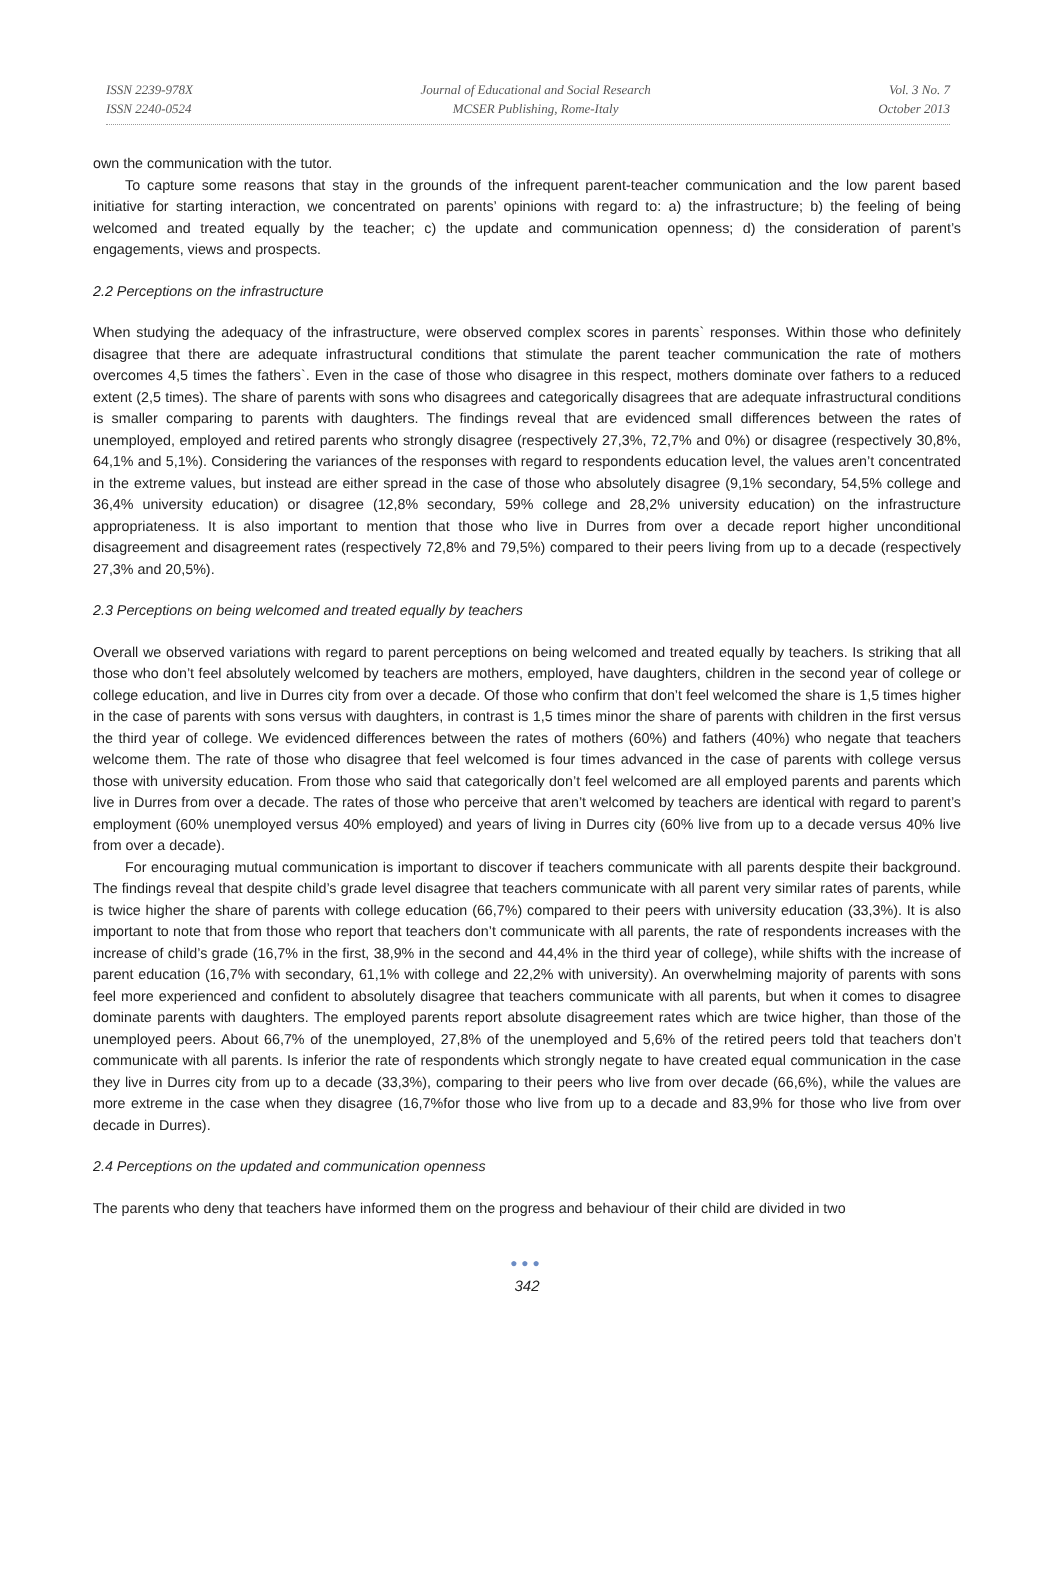ISSN 2239-978X
ISSN 2240-0524
Journal of Educational and Social Research
MCSER Publishing, Rome-Italy
Vol. 3 No. 7
October 2013
own the communication with the tutor.
To capture some reasons that stay in the grounds of the infrequent parent-teacher communication and the low parent based initiative for starting interaction, we concentrated on parents’ opinions with regard to: a) the infrastructure; b) the feeling of being welcomed and treated equally by the teacher; c) the update and communication openness; d) the consideration of parent’s engagements, views and prospects.
2.2 Perceptions on the infrastructure
When studying the adequacy of the infrastructure, were observed complex scores in parents` responses. Within those who definitely disagree that there are adequate infrastructural conditions that stimulate the parent teacher communication the rate of mothers overcomes 4,5 times the fathers`. Even in the case of those who disagree in this respect, mothers dominate over fathers to a reduced extent (2,5 times). The share of parents with sons who disagrees and categorically disagrees that are adequate infrastructural conditions is smaller comparing to parents with daughters. The findings reveal that are evidenced small differences between the rates of unemployed, employed and retired parents who strongly disagree (respectively 27,3%, 72,7% and 0%) or disagree (respectively 30,8%, 64,1% and 5,1%). Considering the variances of the responses with regard to respondents education level, the values aren’t concentrated in the extreme values, but instead are either spread in the case of those who absolutely disagree (9,1% secondary, 54,5% college and 36,4% university education) or disagree (12,8% secondary, 59% college and 28,2% university education) on the infrastructure appropriateness. It is also important to mention that those who live in Durres from over a decade report higher unconditional disagreement and disagreement rates (respectively 72,8% and 79,5%) compared to their peers living from up to a decade (respectively 27,3% and 20,5%).
2.3 Perceptions on being welcomed and treated equally by teachers
Overall we observed variations with regard to parent perceptions on being welcomed and treated equally by teachers. Is striking that all those who don’t feel absolutely welcomed by teachers are mothers, employed, have daughters, children in the second year of college or college education, and live in Durres city from over a decade. Of those who confirm that don’t feel welcomed the share is 1,5 times higher in the case of parents with sons versus with daughters, in contrast is 1,5 times minor the share of parents with children in the first versus the third year of college. We evidenced differences between the rates of mothers (60%) and fathers (40%) who negate that teachers welcome them. The rate of those who disagree that feel welcomed is four times advanced in the case of parents with college versus those with university education. From those who said that categorically don’t feel welcomed are all employed parents and parents which live in Durres from over a decade. The rates of those who perceive that aren’t welcomed by teachers are identical with regard to parent’s employment (60% unemployed versus 40% employed) and years of living in Durres city (60% live from up to a decade versus 40% live from over a decade).
For encouraging mutual communication is important to discover if teachers communicate with all parents despite their background. The findings reveal that despite child’s grade level disagree that teachers communicate with all parent very similar rates of parents, while is twice higher the share of parents with college education (66,7%) compared to their peers with university education (33,3%). It is also important to note that from those who report that teachers don’t communicate with all parents, the rate of respondents increases with the increase of child’s grade (16,7% in the first, 38,9% in the second and 44,4% in the third year of college), while shifts with the increase of parent education (16,7% with secondary, 61,1% with college and 22,2% with university). An overwhelming majority of parents with sons feel more experienced and confident to absolutely disagree that teachers communicate with all parents, but when it comes to disagree dominate parents with daughters. The employed parents report absolute disagreement rates which are twice higher, than those of the unemployed peers. About 66,7% of the unemployed, 27,8% of the unemployed and 5,6% of the retired peers told that teachers don’t communicate with all parents. Is inferior the rate of respondents which strongly negate to have created equal communication in the case they live in Durres city from up to a decade (33,3%), comparing to their peers who live from over decade (66,6%), while the values are more extreme in the case when they disagree (16,7%for those who live from up to a decade and 83,9% for those who live from over decade in Durres).
2.4 Perceptions on the updated and communication openness
The parents who deny that teachers have informed them on the progress and behaviour of their child are divided in two
●●●
342